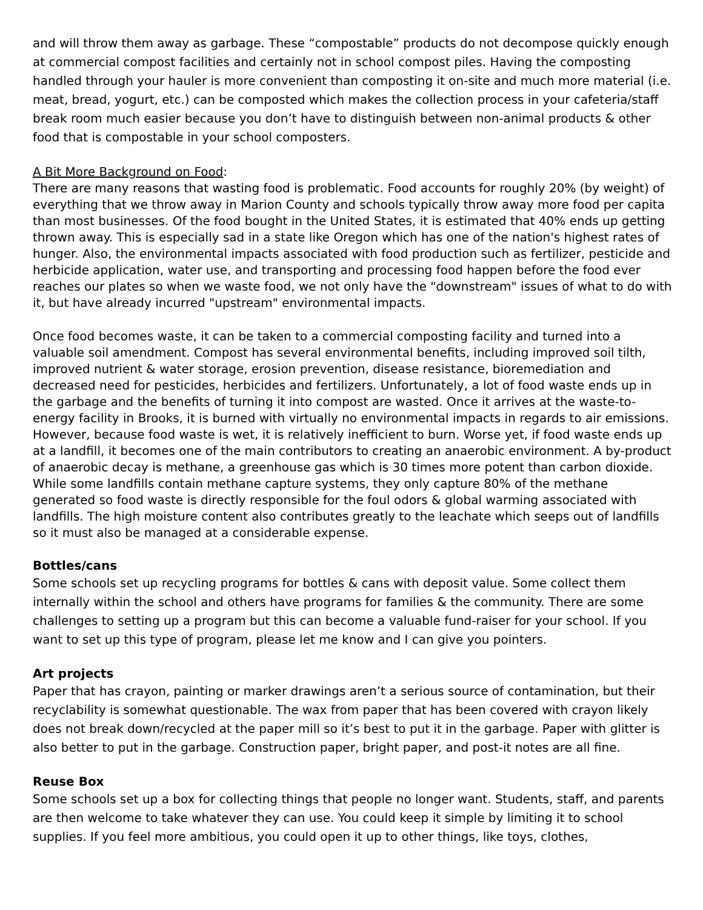and will throw them away as garbage. These “compostable” products do not decompose quickly enough at commercial compost facilities and certainly not in school compost piles. Having the composting handled through your hauler is more convenient than composting it on-site and much more material (i.e. meat, bread, yogurt, etc.) can be composted which makes the collection process in your cafeteria/staff break room much easier because you don’t have to distinguish between non-animal products & other food that is compostable in your school composters.
A Bit More Background on Food:
There are many reasons that wasting food is problematic. Food accounts for roughly 20% (by weight) of everything that we throw away in Marion County and schools typically throw away more food per capita than most businesses. Of the food bought in the United States, it is estimated that 40% ends up getting thrown away. This is especially sad in a state like Oregon which has one of the nation's highest rates of hunger. Also, the environmental impacts associated with food production such as fertilizer, pesticide and herbicide application, water use, and transporting and processing food happen before the food ever reaches our plates so when we waste food, we not only have the "downstream" issues of what to do with it, but have already incurred "upstream" environmental impacts.
Once food becomes waste, it can be taken to a commercial composting facility and turned into a valuable soil amendment. Compost has several environmental benefits, including improved soil tilth, improved nutrient & water storage, erosion prevention, disease resistance, bioremediation and decreased need for pesticides, herbicides and fertilizers. Unfortunately, a lot of food waste ends up in the garbage and the benefits of turning it into compost are wasted. Once it arrives at the waste-to-energy facility in Brooks, it is burned with virtually no environmental impacts in regards to air emissions. However, because food waste is wet, it is relatively inefficient to burn. Worse yet, if food waste ends up at a landfill, it becomes one of the main contributors to creating an anaerobic environment. A by-product of anaerobic decay is methane, a greenhouse gas which is 30 times more potent than carbon dioxide. While some landfills contain methane capture systems, they only capture 80% of the methane generated so food waste is directly responsible for the foul odors & global warming associated with landfills. The high moisture content also contributes greatly to the leachate which seeps out of landfills so it must also be managed at a considerable expense.
Bottles/cans
Some schools set up recycling programs for bottles & cans with deposit value. Some collect them internally within the school and others have programs for families & the community. There are some challenges to setting up a program but this can become a valuable fund-raiser for your school. If you want to set up this type of program, please let me know and I can give you pointers.
Art projects
Paper that has crayon, painting or marker drawings aren’t a serious source of contamination, but their recyclability is somewhat questionable. The wax from paper that has been covered with crayon likely does not break down/recycled at the paper mill so it’s best to put it in the garbage. Paper with glitter is also better to put in the garbage. Construction paper, bright paper, and post-it notes are all fine.
Reuse Box
Some schools set up a box for collecting things that people no longer want. Students, staff, and parents are then welcome to take whatever they can use. You could keep it simple by limiting it to school supplies. If you feel more ambitious, you could open it up to other things, like toys, clothes,